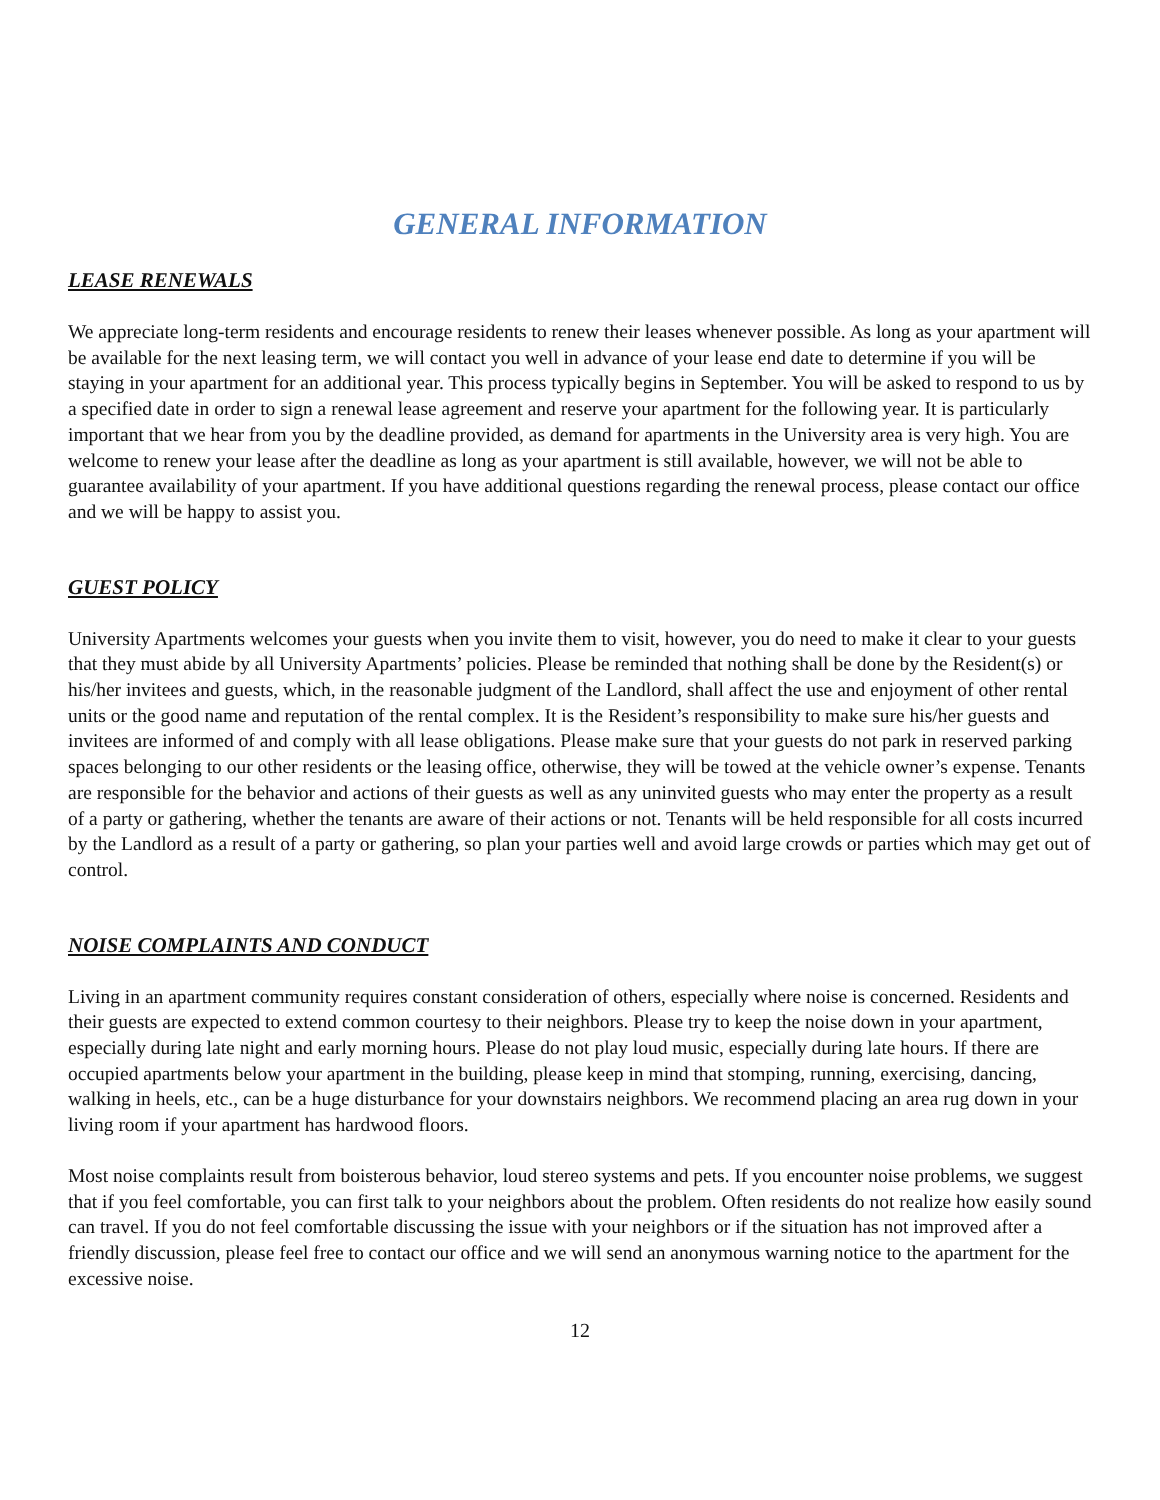GENERAL INFORMATION
LEASE RENEWALS
We appreciate long-term residents and encourage residents to renew their leases whenever possible. As long as your apartment will be available for the next leasing term, we will contact you well in advance of your lease end date to determine if you will be staying in your apartment for an additional year. This process typically begins in September. You will be asked to respond to us by a specified date in order to sign a renewal lease agreement and reserve your apartment for the following year. It is particularly important that we hear from you by the deadline provided, as demand for apartments in the University area is very high. You are welcome to renew your lease after the deadline as long as your apartment is still available, however, we will not be able to guarantee availability of your apartment. If you have additional questions regarding the renewal process, please contact our office and we will be happy to assist you.
GUEST POLICY
University Apartments welcomes your guests when you invite them to visit, however, you do need to make it clear to your guests that they must abide by all University Apartments’ policies. Please be reminded that nothing shall be done by the Resident(s) or his/her invitees and guests, which, in the reasonable judgment of the Landlord, shall affect the use and enjoyment of other rental units or the good name and reputation of the rental complex. It is the Resident’s responsibility to make sure his/her guests and invitees are informed of and comply with all lease obligations. Please make sure that your guests do not park in reserved parking spaces belonging to our other residents or the leasing office, otherwise, they will be towed at the vehicle owner’s expense. Tenants are responsible for the behavior and actions of their guests as well as any uninvited guests who may enter the property as a result of a party or gathering, whether the tenants are aware of their actions or not. Tenants will be held responsible for all costs incurred by the Landlord as a result of a party or gathering, so plan your parties well and avoid large crowds or parties which may get out of control.
NOISE COMPLAINTS AND CONDUCT
Living in an apartment community requires constant consideration of others, especially where noise is concerned. Residents and their guests are expected to extend common courtesy to their neighbors. Please try to keep the noise down in your apartment, especially during late night and early morning hours. Please do not play loud music, especially during late hours. If there are occupied apartments below your apartment in the building, please keep in mind that stomping, running, exercising, dancing, walking in heels, etc., can be a huge disturbance for your downstairs neighbors. We recommend placing an area rug down in your living room if your apartment has hardwood floors.
Most noise complaints result from boisterous behavior, loud stereo systems and pets. If you encounter noise problems, we suggest that if you feel comfortable, you can first talk to your neighbors about the problem. Often residents do not realize how easily sound can travel. If you do not feel comfortable discussing the issue with your neighbors or if the situation has not improved after a friendly discussion, please feel free to contact our office and we will send an anonymous warning notice to the apartment for the excessive noise.
12